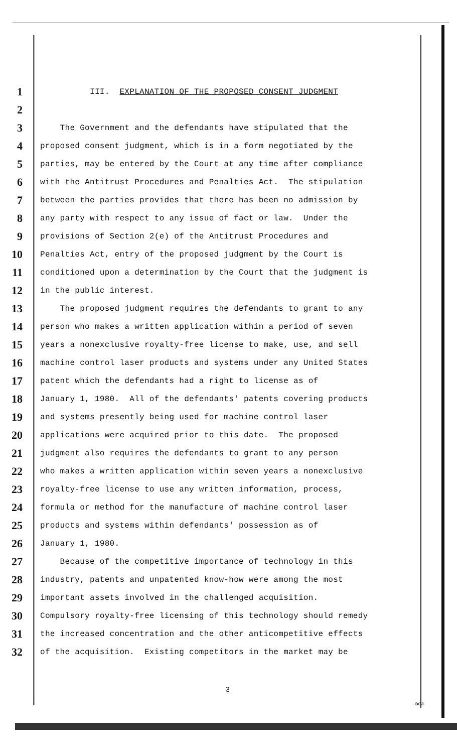1 III. EXPLANATION OF THE PROPOSED CONSENT JUDGMENT
2
3 The Government and the defendants have stipulated that the
4 proposed consent judgment, which is in a form negotiated by the
5 parties, may be entered by the Court at any time after compliance
6 with the Antitrust Procedures and Penalties Act. The stipulation
7 between the parties provides that there has been no admission by
8 any party with respect to any issue of fact or law. Under the
9 provisions of Section 2(e) of the Antitrust Procedures and
10 Penalties Act, entry of the proposed judgment by the Court is
11 conditioned upon a determination by the Court that the judgment is
12 in the public interest.
13 The proposed judgment requires the defendants to grant to any
14 person who makes a written application within a period of seven
15 years a nonexclusive royalty-free license to make, use, and sell
16 machine control laser products and systems under any United States
17 patent which the defendants had a right to license as of
18 January 1, 1980. All of the defendants' patents covering products
19 and systems presently being used for machine control laser
20 applications were acquired prior to this date. The proposed
21 judgment also requires the defendants to grant to any person
22 who makes a written application within seven years a nonexclusive
23 royalty-free license to use any written information, process,
24 formula or method for the manufacture of machine control laser
25 products and systems within defendants' possession as of
26 January 1, 1980.
27 Because of the competitive importance of technology in this
28 industry, patents and unpatented know-how were among the most
29 important assets involved in the challenged acquisition.
30 Compulsory royalty-free licensing of this technology should remedy
31 the increased concentration and the other anticompetitive effects
32 of the acquisition. Existing competitors in the market may be
3
DOJ